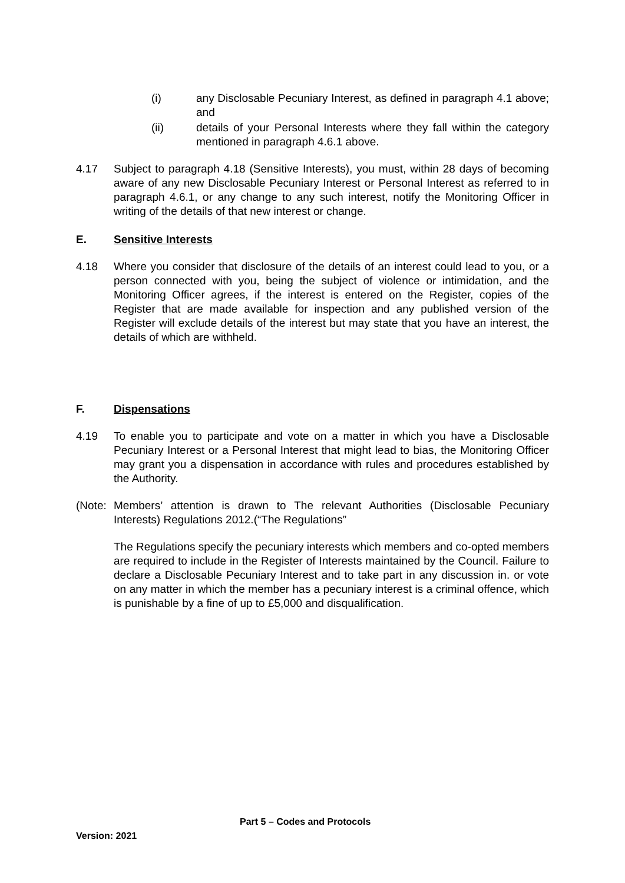(i) any Disclosable Pecuniary Interest, as defined in paragraph 4.1 above; and
(ii) details of your Personal Interests where they fall within the category mentioned in paragraph 4.6.1 above.
4.17 Subject to paragraph 4.18 (Sensitive Interests), you must, within 28 days of becoming aware of any new Disclosable Pecuniary Interest or Personal Interest as referred to in paragraph 4.6.1, or any change to any such interest, notify the Monitoring Officer in writing of the details of that new interest or change.
E. Sensitive Interests
4.18 Where you consider that disclosure of the details of an interest could lead to you, or a person connected with you, being the subject of violence or intimidation, and the Monitoring Officer agrees, if the interest is entered on the Register, copies of the Register that are made available for inspection and any published version of the Register will exclude details of the interest but may state that you have an interest, the details of which are withheld.
F. Dispensations
4.19 To enable you to participate and vote on a matter in which you have a Disclosable Pecuniary Interest or a Personal Interest that might lead to bias, the Monitoring Officer may grant you a dispensation in accordance with rules and procedures established by the Authority.
(Note:
Members’ attention is drawn to The relevant Authorities (Disclosable Pecuniary Interests) Regulations 2012.(“The Regulations”
The Regulations specify the pecuniary interests which members and co-opted members are required to include in the Register of Interests maintained by the Council. Failure to declare a Disclosable Pecuniary Interest and to take part in any discussion in. or vote on any matter in which the member has a pecuniary interest is a criminal offence, which is punishable by a fine of up to £5,000 and disqualification.
Part 5 – Codes and Protocols
Version: 2021